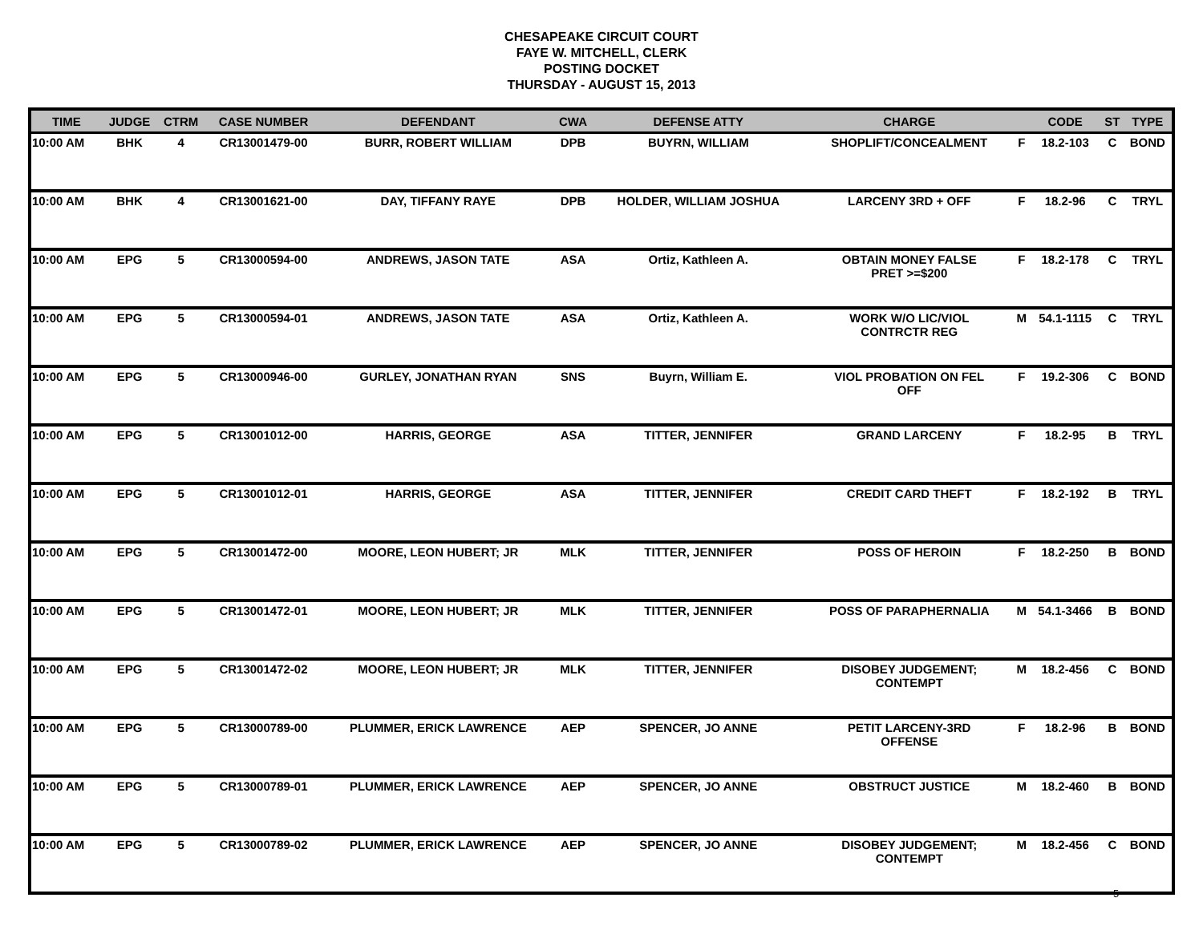CHESAPEAKE CIRCUIT COURT
FAYE W. MITCHELL, CLERK
POSTING DOCKET
THURSDAY - AUGUST 15, 2013
| TIME | JUDGE | CTRM | CASE NUMBER | DEFENDANT | CWA | DEFENSE ATTY | CHARGE | | CODE | ST | TYPE |
| --- | --- | --- | --- | --- | --- | --- | --- | --- | --- | --- | --- |
| 10:00 AM | BHK | 4 | CR13001479-00 | BURR, ROBERT WILLIAM | DPB | BUYRN, WILLIAM | SHOPLIFT/CONCEALMENT | F | 18.2-103 | C | BOND |
| 10:00 AM | BHK | 4 | CR13001621-00 | DAY, TIFFANY RAYE | DPB | HOLDER, WILLIAM JOSHUA | LARCENY 3RD + OFF | F | 18.2-96 | C | TRYL |
| 10:00 AM | EPG | 5 | CR13000594-00 | ANDREWS, JASON TATE | ASA | Ortiz, Kathleen A. | OBTAIN MONEY FALSE PRET >=$200 | F | 18.2-178 | C | TRYL |
| 10:00 AM | EPG | 5 | CR13000594-01 | ANDREWS, JASON TATE | ASA | Ortiz, Kathleen A. | WORK W/O LIC/VIOL CONTRCTR REG | M | 54.1-1115 | C | TRYL |
| 10:00 AM | EPG | 5 | CR13000946-00 | GURLEY, JONATHAN RYAN | SNS | Buyrn, William E. | VIOL PROBATION ON FEL OFF | F | 19.2-306 | C | BOND |
| 10:00 AM | EPG | 5 | CR13001012-00 | HARRIS, GEORGE | ASA | TITTER, JENNIFER | GRAND LARCENY | F | 18.2-95 | B | TRYL |
| 10:00 AM | EPG | 5 | CR13001012-01 | HARRIS, GEORGE | ASA | TITTER, JENNIFER | CREDIT CARD THEFT | F | 18.2-192 | B | TRYL |
| 10:00 AM | EPG | 5 | CR13001472-00 | MOORE, LEON HUBERT; JR | MLK | TITTER, JENNIFER | POSS OF HEROIN | F | 18.2-250 | B | BOND |
| 10:00 AM | EPG | 5 | CR13001472-01 | MOORE, LEON HUBERT; JR | MLK | TITTER, JENNIFER | POSS OF PARAPHERNALIA | M | 54.1-3466 | B | BOND |
| 10:00 AM | EPG | 5 | CR13001472-02 | MOORE, LEON HUBERT; JR | MLK | TITTER, JENNIFER | DISOBEY JUDGEMENT; CONTEMPT | M | 18.2-456 | C | BOND |
| 10:00 AM | EPG | 5 | CR13000789-00 | PLUMMER, ERICK LAWRENCE | AEP | SPENCER, JO ANNE | PETIT LARCENY-3RD OFFENSE | F | 18.2-96 | B | BOND |
| 10:00 AM | EPG | 5 | CR13000789-01 | PLUMMER, ERICK LAWRENCE | AEP | SPENCER, JO ANNE | OBSTRUCT JUSTICE | M | 18.2-460 | B | BOND |
| 10:00 AM | EPG | 5 | CR13000789-02 | PLUMMER, ERICK LAWRENCE | AEP | SPENCER, JO ANNE | DISOBEY JUDGEMENT; CONTEMPT | M | 18.2-456 | C | BOND |
5